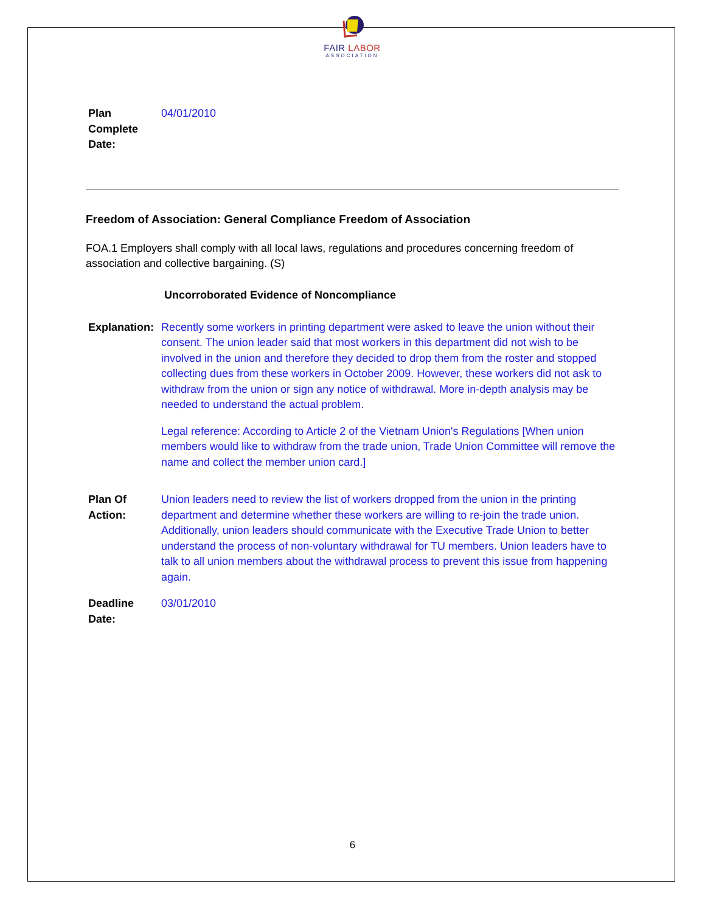FAIR LABOR
ASSOCIATION
Plan
Complete
Date:
04/01/2010
Freedom of Association: General Compliance Freedom of Association
FOA.1 Employers shall comply with all local laws, regulations and procedures concerning freedom of association and collective bargaining. (S)
Uncorroborated Evidence of Noncompliance
Explanation:
Recently some workers in printing department were asked to leave the union without their consent. The union leader said that most workers in this department did not wish to be involved in the union and therefore they decided to drop them from the roster and stopped collecting dues from these workers in October 2009. However, these workers did not ask to withdraw from the union or sign any notice of withdrawal. More in-depth analysis may be needed to understand the actual problem.
Legal reference: According to Article 2 of the Vietnam Union's Regulations [When union members would like to withdraw from the trade union, Trade Union Committee will remove the name and collect the member union card.]
Plan Of
Action:
Union leaders need to review the list of workers dropped from the union in the printing department and determine whether these workers are willing to re-join the trade union. Additionally, union leaders should communicate with the Executive Trade Union to better understand the process of non-voluntary withdrawal for TU members. Union leaders have to talk to all union members about the withdrawal process to prevent this issue from happening again.
Deadline
Date:
03/01/2010
6